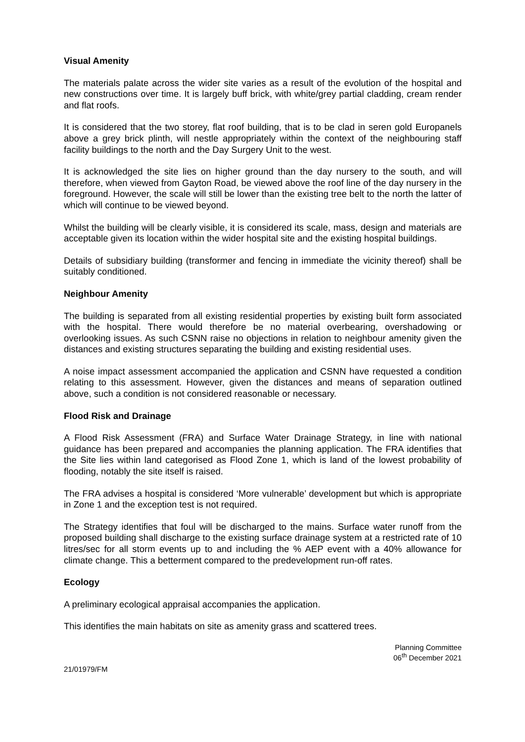Visual Amenity
The materials palate across the wider site varies as a result of the evolution of the hospital and new constructions over time. It is largely buff brick, with white/grey partial cladding, cream render and flat roofs.
It is considered that the two storey, flat roof building, that is to be clad in seren gold Europanels above a grey brick plinth, will nestle appropriately within the context of the neighbouring staff facility buildings to the north and the Day Surgery Unit to the west.
It is acknowledged the site lies on higher ground than the day nursery to the south, and will therefore, when viewed from Gayton Road, be viewed above the roof line of the day nursery in the foreground. However, the scale will still be lower than the existing tree belt to the north the latter of which will continue to be viewed beyond.
Whilst the building will be clearly visible, it is considered its scale, mass, design and materials are acceptable given its location within the wider hospital site and the existing hospital buildings.
Details of subsidiary building (transformer and fencing in immediate the vicinity thereof) shall be suitably conditioned.
Neighbour Amenity
The building is separated from all existing residential properties by existing built form associated with the hospital. There would therefore be no material overbearing, overshadowing or overlooking issues. As such CSNN raise no objections in relation to neighbour amenity given the distances and existing structures separating the building and existing residential uses.
A noise impact assessment accompanied the application and CSNN have requested a condition relating to this assessment. However, given the distances and means of separation outlined above, such a condition is not considered reasonable or necessary.
Flood Risk and Drainage
A Flood Risk Assessment (FRA) and Surface Water Drainage Strategy, in line with national guidance has been prepared and accompanies the planning application. The FRA identifies that the Site lies within land categorised as Flood Zone 1, which is land of the lowest probability of flooding, notably the site itself is raised.
The FRA advises a hospital is considered ‘More vulnerable’ development but which is appropriate in Zone 1 and the exception test is not required.
The Strategy identifies that foul will be discharged to the mains. Surface water runoff from the proposed building shall discharge to the existing surface drainage system at a restricted rate of 10 litres/sec for all storm events up to and including the % AEP event with a 40% allowance for climate change. This a betterment compared to the predevelopment run-off rates.
Ecology
A preliminary ecological appraisal accompanies the application.
This identifies the main habitats on site as amenity grass and scattered trees.
Planning Committee
06<sup>th</sup> December 2021
21/01979/FM